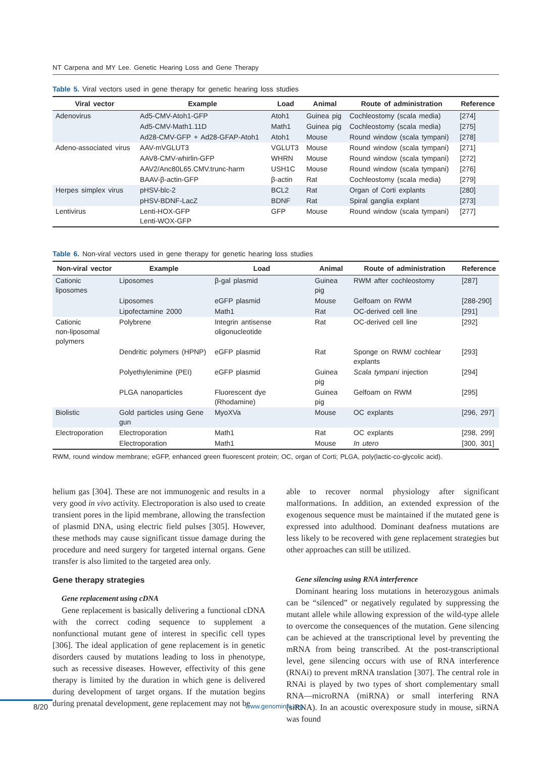NT Carpena and MY Lee. Genetic Hearing Loss and Gene Therapy
Table 5. Viral vectors used in gene therapy for genetic hearing loss studies
| Viral vector | Example | Load | Animal | Route of administration | Reference |
| --- | --- | --- | --- | --- | --- |
| Adenovirus | Ad5-CMV-Atoh1-GFP | Atoh1 | Guinea pig | Cochleostomy (scala media) | [274] |
| | Ad5-CMV-Math1.11D | Math1 | Guinea pig | Cochleostomy (scala media) | [275] |
| | Ad28-CMV-GFP + Ad28-GFAP-Atoh1 | Atoh1 | Mouse | Round window (scala tympani) | [278] |
| Adeno-associated virus | AAV-mVGLUT3 | VGLUT3 | Mouse | Round window (scala tympani) | [271] |
| | AAV8-CMV-whirlin-GFP | WHRN | Mouse | Round window (scala tympani) | [272] |
| | AAV2/Anc80L65.CMV.trunc-harm | USH1C | Mouse | Round window (scala tympani) | [276] |
| | BAAV-β-actin-GFP | β-actin | Rat | Cochleostomy (scala media) | [279] |
| Herpes simplex virus | pHSV-blc-2 | BCL2 | Rat | Organ of Corti explants | [280] |
| | pHSV-BDNF-LacZ | BDNF | Rat | Spiral ganglia explant | [273] |
| Lentivirus | Lenti-HOX-GFP Lenti-WOX-GFP | GFP | Mouse | Round window (scala tympani) | [277] |
Table 6. Non-viral vectors used in gene therapy for genetic hearing loss studies
| Non-viral vector | Example | Load | Animal | Route of administration | Reference |
| --- | --- | --- | --- | --- | --- |
| Cationic liposomes | Liposomes | β-gal plasmid | Guinea pig | RWM after cochleostomy | [287] |
| | Liposomes | eGFP plasmid | Mouse | Gelfoam on RWM | [288-290] |
| | Lipofectamine 2000 | Math1 | Rat | OC-derived cell line | [291] |
| Cationic non-liposomal polymers | Polybrene | Integrin antisense oligonucleotide | Rat | OC-derived cell line | [292] |
| | Dendritic polymers (HPNP) | eGFP plasmid | Rat | Sponge on RWM/ cochlear explants | [293] |
| | Polyethylenimine (PEI) | eGFP plasmid | Guinea pig | Scala tympani injection | [294] |
| | PLGA nanoparticles | Fluorescent dye (Rhodamine) | Guinea pig | Gelfoam on RWM | [295] |
| Biolistic | Gold particles using Gene gun | MyoXVa | Mouse | OC explants | [296, 297] |
| Electroporation | Electroporation | Math1 | Rat | OC explants | [298, 299] |
| | Electroporation | Math1 | Mouse | In utero | [300, 301] |
RWM, round window membrane; eGFP, enhanced green fluorescent protein; OC, organ of Corti; PLGA, poly(lactic-co-glycolic acid).
helium gas [304]. These are not immunogenic and results in a very good in vivo activity. Electroporation is also used to create transient pores in the lipid membrane, allowing the transfection of plasmid DNA, using electric field pulses [305]. However, these methods may cause significant tissue damage during the procedure and need surgery for targeted internal organs. Gene transfer is also limited to the targeted area only.
Gene therapy strategies
Gene replacement using cDNA
Gene replacement is basically delivering a functional cDNA with the correct coding sequence to supplement a nonfunctional mutant gene of interest in specific cell types [306]. The ideal application of gene replacement is in genetic disorders caused by mutations leading to loss in phenotype, such as recessive diseases. However, effectivity of this gene therapy is limited by the duration in which gene is delivered during development of target organs. If the mutation begins during prenatal development, gene replacement may not be
able to recover normal physiology after significant malformations. In addition, an extended expression of the exogenous sequence must be maintained if the mutated gene is expressed into adulthood. Dominant deafness mutations are less likely to be recovered with gene replacement strategies but other approaches can still be utilized.
Gene silencing using RNA interference
Dominant hearing loss mutations in heterozygous animals can be “silenced” or negatively regulated by suppressing the mutant allele while allowing expression of the wild-type allele to overcome the consequences of the mutation. Gene silencing can be achieved at the transcriptional level by preventing the mRNA from being transcribed. At the post-transcriptional level, gene silencing occurs with use of RNA interference (RNAi) to prevent mRNA translation [307]. The central role in RNAi is played by two types of short complementary small RNA—microRNA (miRNA) or small interfering RNA (siRNA). In an acoustic overexposure study in mouse, siRNA was found
8/20 www.genominfo.org